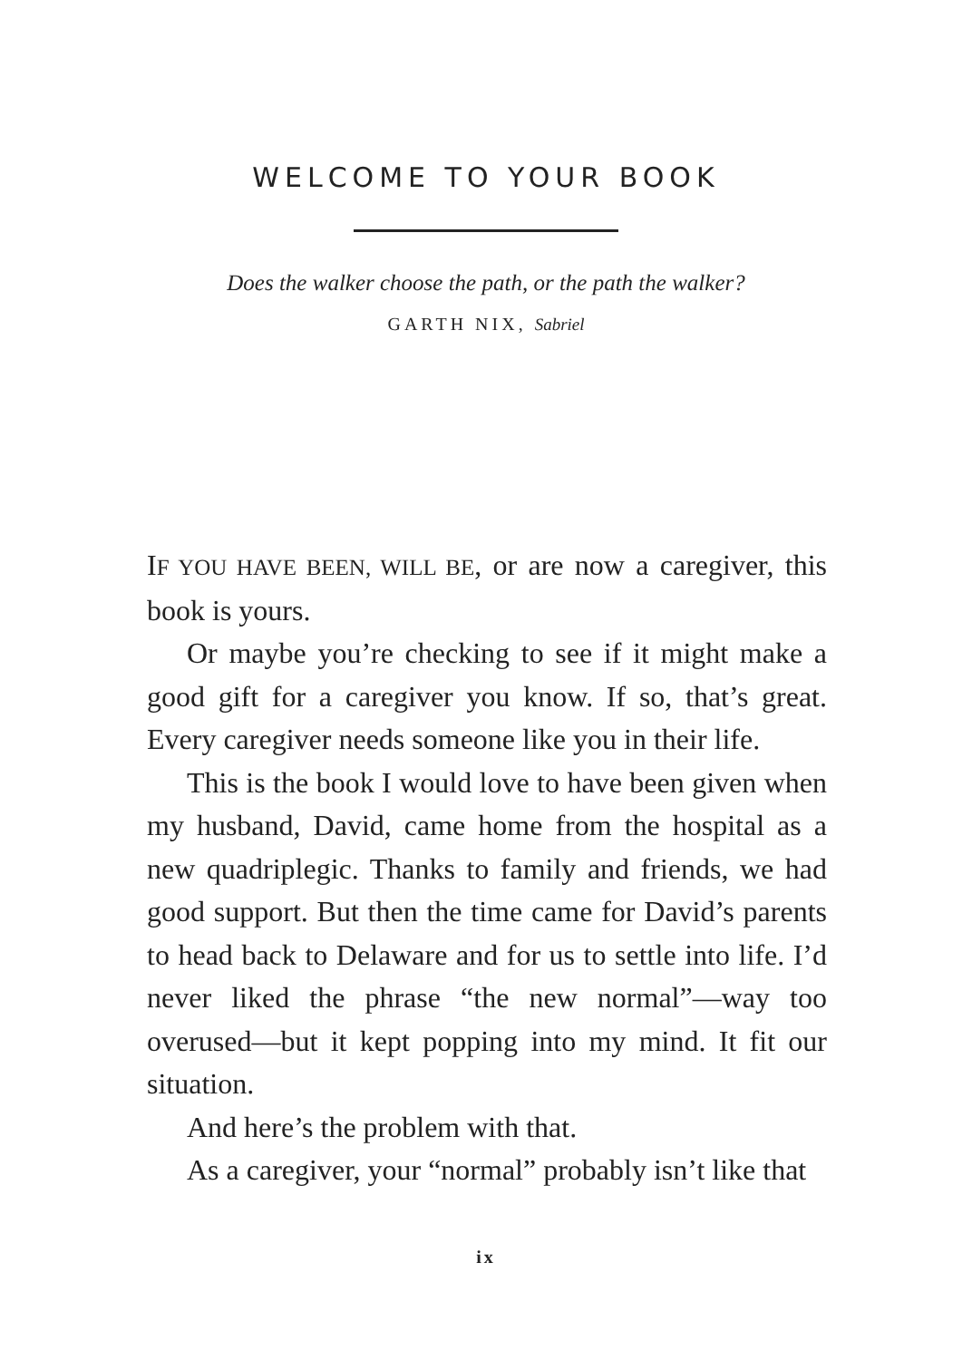WELCOME TO YOUR BOOK
Does the walker choose the path, or the path the walker?
GARTH NIX, Sabriel
IF YOU HAVE BEEN, WILL BE, or are now a caregiver, this book is yours.
Or maybe you’re checking to see if it might make a good gift for a caregiver you know. If so, that’s great. Every caregiver needs someone like you in their life.
This is the book I would love to have been given when my husband, David, came home from the hospital as a new quadriplegic. Thanks to family and friends, we had good support. But then the time came for David’s parents to head back to Delaware and for us to settle into life. I’d never liked the phrase “the new normal”—way too overused—but it kept popping into my mind. It fit our situation.
And here’s the problem with that.
As a caregiver, your “normal” probably isn’t like that
ix